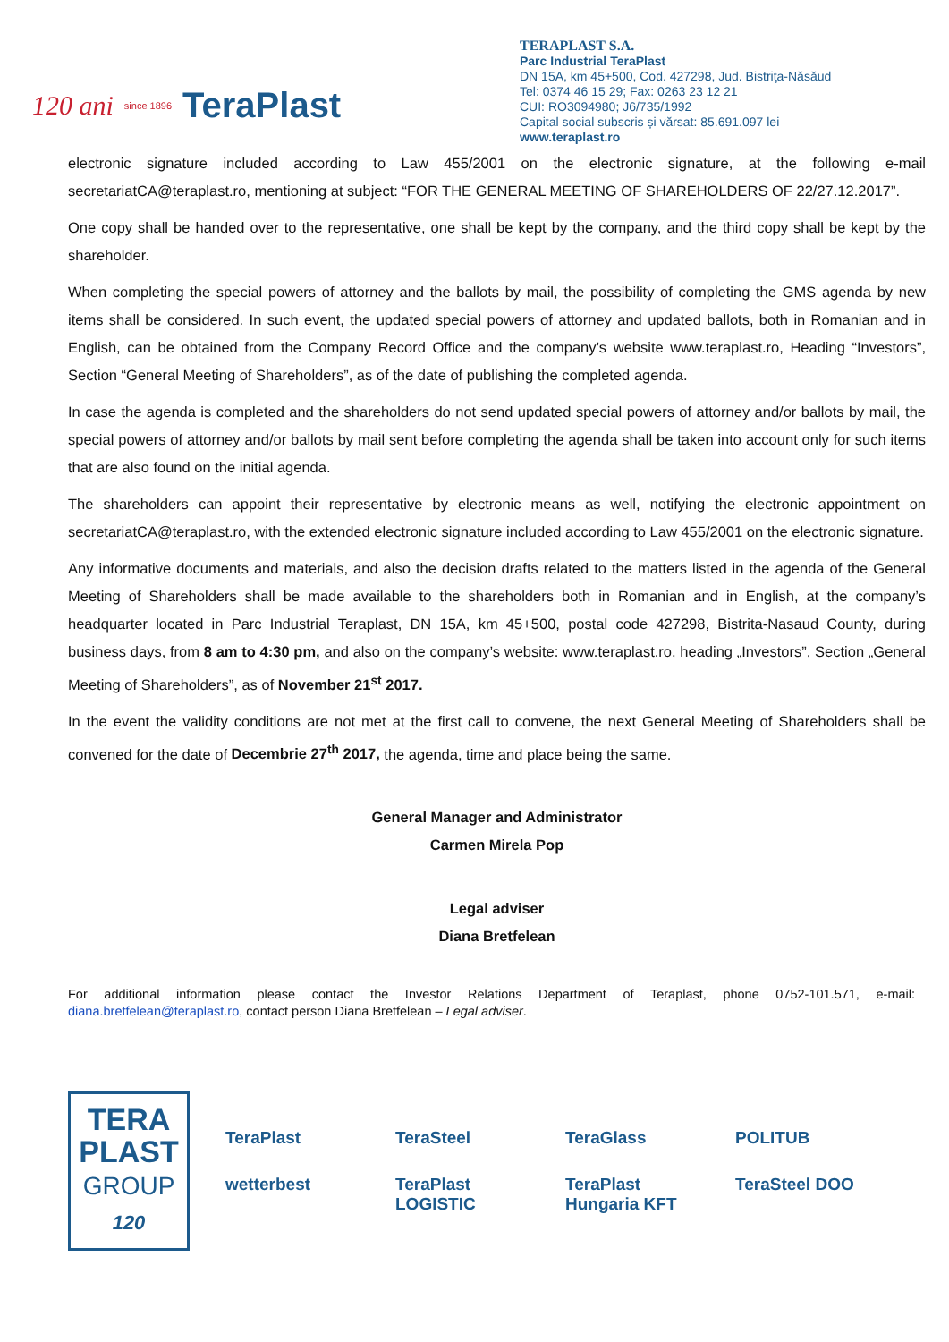120 ani since 1896 TeraPlast
TERAPLAST S.A.
Parc Industrial TeraPlast
DN 15A, km 45+500, Cod. 427298, Jud. Bistriţa-Năsăud
Tel: 0374 46 15 29; Fax: 0263 23 12 21
CUI: RO3094980; J6/735/1992
Capital social subscris și vărsat: 85.691.097 lei
www.teraplast.ro
electronic signature included according to Law 455/2001 on the electronic signature, at the following e-mail secretariatCA@teraplast.ro, mentioning at subject: “FOR THE GENERAL MEETING OF SHAREHOLDERS OF 22/27.12.2017”.
One copy shall be handed over to the representative, one shall be kept by the company, and the third copy shall be kept by the shareholder.
When completing the special powers of attorney and the ballots by mail, the possibility of completing the GMS agenda by new items shall be considered. In such event, the updated special powers of attorney and updated ballots, both in Romanian and in English, can be obtained from the Company Record Office and the company’s website www.teraplast.ro, Heading “Investors”, Section “General Meeting of Shareholders”, as of the date of publishing the completed agenda.
In case the agenda is completed and the shareholders do not send updated special powers of attorney and/or ballots by mail, the special powers of attorney and/or ballots by mail sent before completing the agenda shall be taken into account only for such items that are also found on the initial agenda.
The shareholders can appoint their representative by electronic means as well, notifying the electronic appointment on secretariatCA@teraplast.ro, with the extended electronic signature included according to Law 455/2001 on the electronic signature.
Any informative documents and materials, and also the decision drafts related to the matters listed in the agenda of the General Meeting of Shareholders shall be made available to the shareholders both in Romanian and in English, at the company’s headquarter located in Parc Industrial Teraplast, DN 15A, km 45+500, postal code 427298, Bistrita-Nasaud County, during business days, from 8 am to 4:30 pm, and also on the company’s website: www.teraplast.ro, heading „Investors”, Section „General Meeting of Shareholders”, as of November 21<sup>st</sup> 2017.
In the event the validity conditions are not met at the first call to convene, the next General Meeting of Shareholders shall be convened for the date of Decembrie 27<sup>th</sup> 2017, the agenda, time and place being the same.
General Manager and Administrator
Carmen Mirela Pop
Legal adviser
Diana Bretfelean
For additional information please contact the Investor Relations Department of Teraplast, phone 0752-101.571, e-mail: diana.bretfelean@teraplast.ro, contact person Diana Bretfelean – Legal adviser.
TERA
PLAST
GROUP
120
TeraPlast TeraSteel TeraGlass POLITUB wetterbest TeraPlast LOGISTIC TeraPlast Hungaria KFT TeraSteel DOO